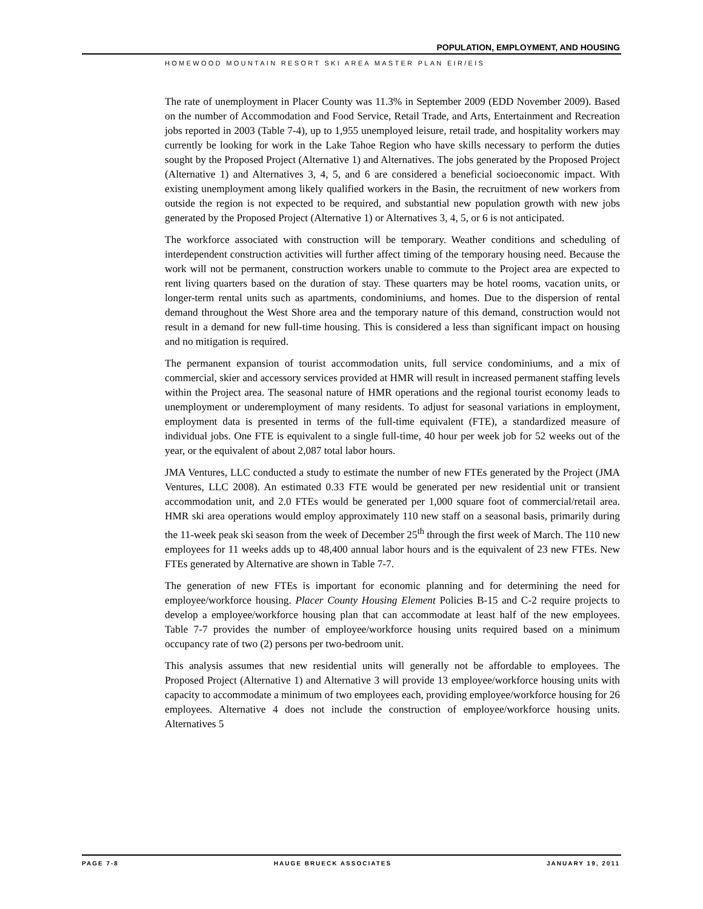POPULATION, EMPLOYMENT, AND HOUSING
HOMEWOOD MOUNTAIN RESORT SKI AREA MASTER PLAN EIR/EIS
The rate of unemployment in Placer County was 11.3% in September 2009 (EDD November 2009). Based on the number of Accommodation and Food Service, Retail Trade, and Arts, Entertainment and Recreation jobs reported in 2003 (Table 7-4), up to 1,955 unemployed leisure, retail trade, and hospitality workers may currently be looking for work in the Lake Tahoe Region who have skills necessary to perform the duties sought by the Proposed Project (Alternative 1) and Alternatives. The jobs generated by the Proposed Project (Alternative 1) and Alternatives 3, 4, 5, and 6 are considered a beneficial socioeconomic impact. With existing unemployment among likely qualified workers in the Basin, the recruitment of new workers from outside the region is not expected to be required, and substantial new population growth with new jobs generated by the Proposed Project (Alternative 1) or Alternatives 3, 4, 5, or 6 is not anticipated.
The workforce associated with construction will be temporary. Weather conditions and scheduling of interdependent construction activities will further affect timing of the temporary housing need. Because the work will not be permanent, construction workers unable to commute to the Project area are expected to rent living quarters based on the duration of stay. These quarters may be hotel rooms, vacation units, or longer-term rental units such as apartments, condominiums, and homes. Due to the dispersion of rental demand throughout the West Shore area and the temporary nature of this demand, construction would not result in a demand for new full-time housing. This is considered a less than significant impact on housing and no mitigation is required.
The permanent expansion of tourist accommodation units, full service condominiums, and a mix of commercial, skier and accessory services provided at HMR will result in increased permanent staffing levels within the Project area. The seasonal nature of HMR operations and the regional tourist economy leads to unemployment or underemployment of many residents. To adjust for seasonal variations in employment, employment data is presented in terms of the full-time equivalent (FTE), a standardized measure of individual jobs. One FTE is equivalent to a single full-time, 40 hour per week job for 52 weeks out of the year, or the equivalent of about 2,087 total labor hours.
JMA Ventures, LLC conducted a study to estimate the number of new FTEs generated by the Project (JMA Ventures, LLC 2008). An estimated 0.33 FTE would be generated per new residential unit or transient accommodation unit, and 2.0 FTEs would be generated per 1,000 square foot of commercial/retail area. HMR ski area operations would employ approximately 110 new staff on a seasonal basis, primarily during the 11-week peak ski season from the week of December 25<sup>th</sup> through the first week of March. The 110 new employees for 11 weeks adds up to 48,400 annual labor hours and is the equivalent of 23 new FTEs. New FTEs generated by Alternative are shown in Table 7-7.
The generation of new FTEs is important for economic planning and for determining the need for employee/workforce housing. Placer County Housing Element Policies B-15 and C-2 require projects to develop a employee/workforce housing plan that can accommodate at least half of the new employees. Table 7-7 provides the number of employee/workforce housing units required based on a minimum occupancy rate of two (2) persons per two-bedroom unit.
This analysis assumes that new residential units will generally not be affordable to employees. The Proposed Project (Alternative 1) and Alternative 3 will provide 13 employee/workforce housing units with capacity to accommodate a minimum of two employees each, providing employee/workforce housing for 26 employees. Alternative 4 does not include the construction of employee/workforce housing units. Alternatives 5
PAGE 7-8 HAUGE BRUECK ASSOCIATES JANUARY 19, 2011